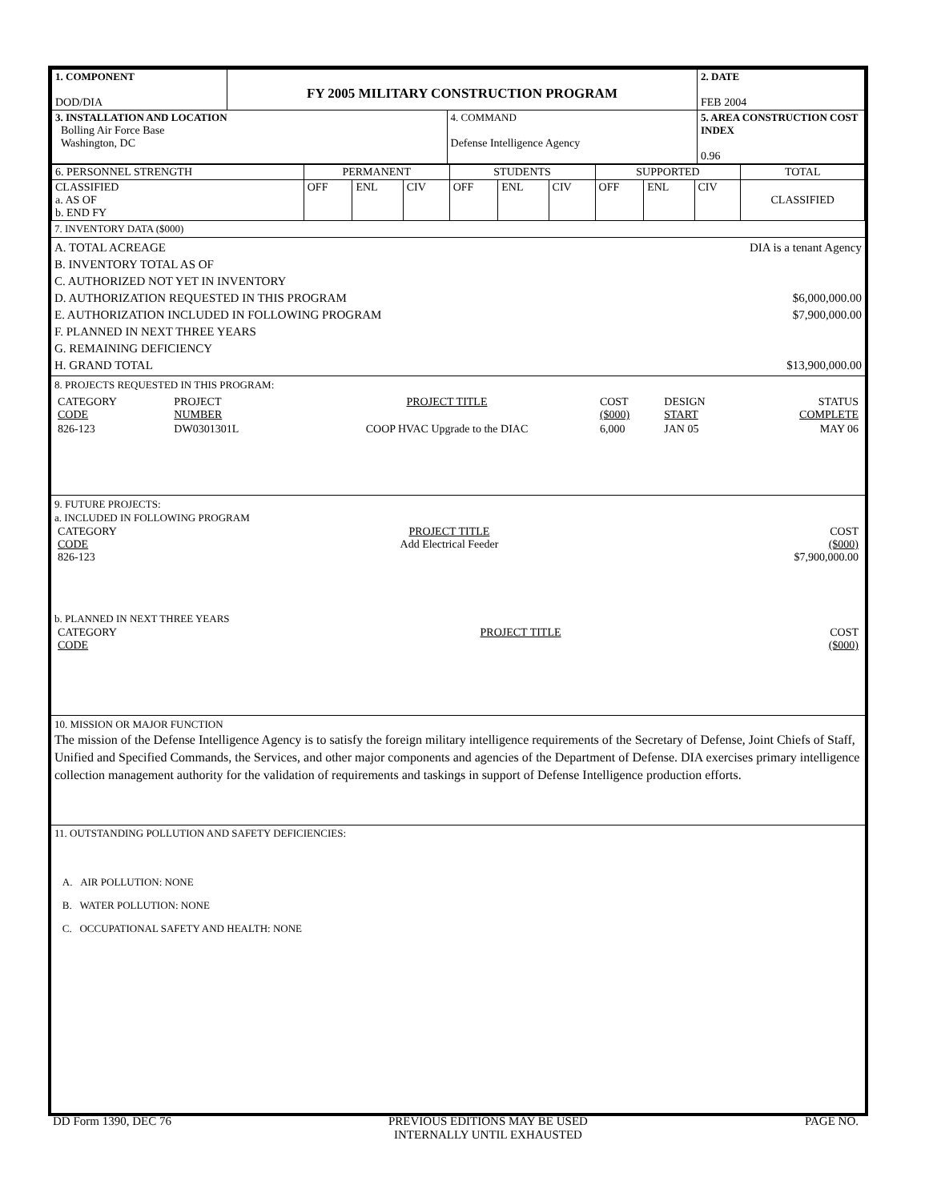| 1. COMPONENT DOD/DIA | FY 2005 MILITARY CONSTRUCTION PROGRAM | | 2. DATE FEB 2004 |
| 3. INSTALLATION AND LOCATION Bolling Air Force Base Washington, DC | | 4. COMMAND Defense Intelligence Agency | 5. AREA CONSTRUCTION COST INDEX 0.96 |
| 6. PERSONNEL STRENGTH | PERMANENT | | | STUDENTS | | | SUPPORTED | | | TOTAL |
| CLASSIFIED a. AS OF b. END FY | OFF | ENL | CIV | OFF | ENL | CIV | OFF | ENL | CIV | CLASSIFIED |
7. INVENTORY DATA ($000)
A. TOTAL ACREAGE DIA is a tenant Agency
B. INVENTORY TOTAL AS OF
C. AUTHORIZED NOT YET IN INVENTORY
D. AUTHORIZATION REQUESTED IN THIS PROGRAM
$6,000,000.00
E. AUTHORIZATION INCLUDED IN FOLLOWING PROGRAM
$7,900,000.00
F. PLANNED IN NEXT THREE YEARS
G. REMAINING DEFICIENCY
H. GRAND TOTAL $13,900,000.00
8. PROJECTS REQUESTED IN THIS PROGRAM:
| CATEGORY CODE | PROJECT NUMBER | PROJECT TITLE | COST ($000) | DESIGN START | STATUS COMPLETE |
| 826-123 | DW0301301L | COOP HVAC Upgrade to the DIAC | 6,000 | JAN 05 | MAY 06 |
9. FUTURE PROJECTS:
a. INCLUDED IN FOLLOWING PROGRAM
| CATEGORY CODE 826-123 | PROJECT TITLE Add Electrical Feeder | COST ($000) $7,900,000.00 |
b. PLANNED IN NEXT THREE YEARS
| CATEGORY CODE | PROJECT TITLE | COST ($000) |
10. MISSION OR MAJOR FUNCTION
The mission of the Defense Intelligence Agency is to satisfy the foreign military intelligence requirements of the Secretary of Defense, Joint Chiefs of Staff, Unified and Specified Commands, the Services, and other major components and agencies of the Department of Defense. DIA exercises primary intelligence collection management authority for the validation of requirements and taskings in support of Defense Intelligence production efforts.
11. OUTSTANDING POLLUTION AND SAFETY DEFICIENCIES:
A. AIR POLLUTION: NONE
B. WATER POLLUTION: NONE
C. OCCUPATIONAL SAFETY AND HEALTH: NONE
DD Form 1390, DEC 76 PREVIOUS EDITIONS MAY BE USED
INTERNALLY UNTIL EXHAUSTED
PAGE NO.